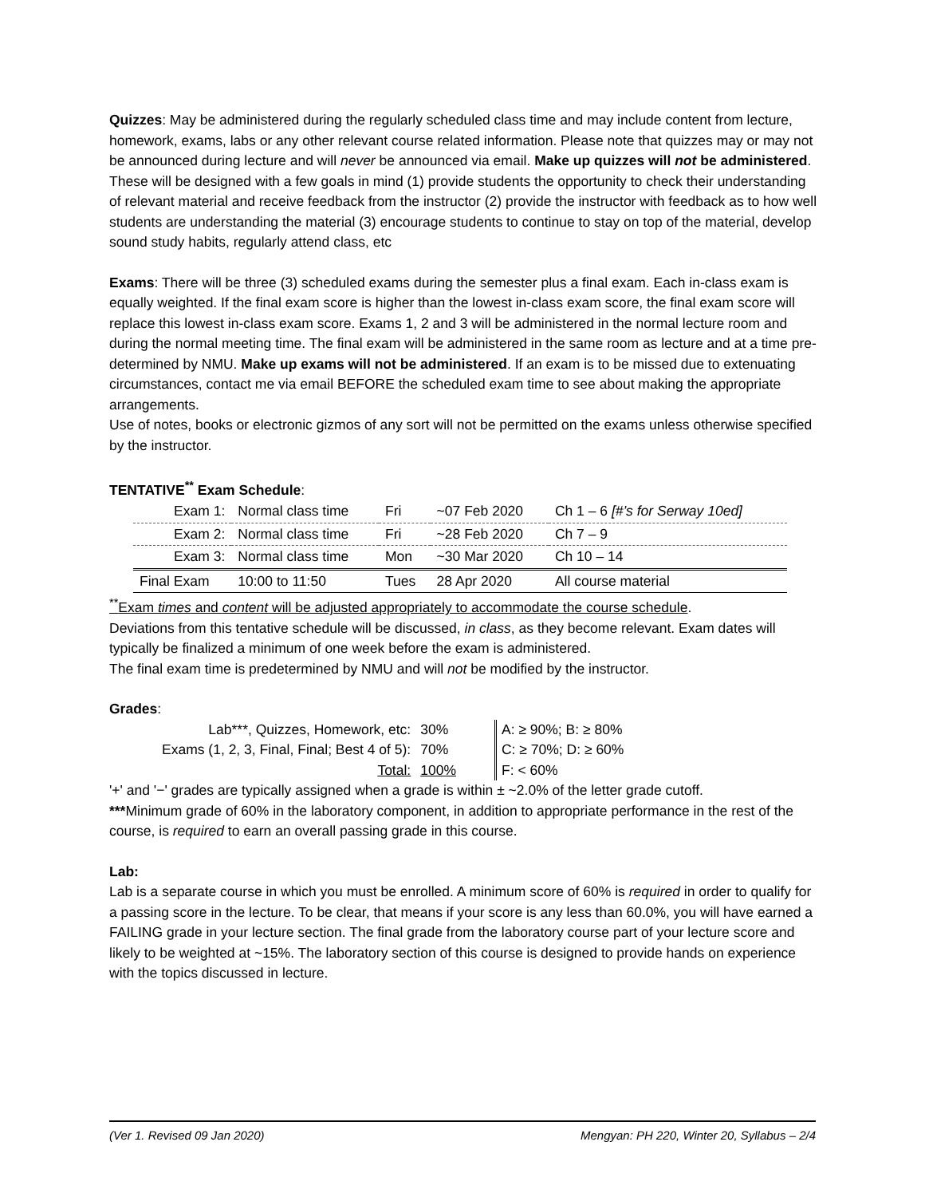Quizzes: May be administered during the regularly scheduled class time and may include content from lecture, homework, exams, labs or any other relevant course related information. Please note that quizzes may or may not be announced during lecture and will never be announced via email. Make up quizzes will not be administered. These will be designed with a few goals in mind (1) provide students the opportunity to check their understanding of relevant material and receive feedback from the instructor (2) provide the instructor with feedback as to how well students are understanding the material (3) encourage students to continue to stay on top of the material, develop sound study habits, regularly attend class, etc
Exams: There will be three (3) scheduled exams during the semester plus a final exam. Each in-class exam is equally weighted. If the final exam score is higher than the lowest in-class exam score, the final exam score will replace this lowest in-class exam score. Exams 1, 2 and 3 will be administered in the normal lecture room and during the normal meeting time. The final exam will be administered in the same room as lecture and at a time pre-determined by NMU. Make up exams will not be administered. If an exam is to be missed due to extenuating circumstances, contact me via email BEFORE the scheduled exam time to see about making the appropriate arrangements.
Use of notes, books or electronic gizmos of any sort will not be permitted on the exams unless otherwise specified by the instructor.
TENTATIVE<sup>**</sup> Exam Schedule:
| Exam 1: | Normal class time | Fri | ~07 Feb 2020 | Ch 1 – 6 [#’s for Serway 10ed] |
| Exam 2: | Normal class time | Fri | ~28 Feb 2020 | Ch 7 – 9 |
| Exam 3: | Normal class time | Mon | ~30 Mar 2020 | Ch 10 – 14 |
| Final Exam | 10:00 to 11:50 | Tues | 28 Apr 2020 | All course material |
<sup>**</sup> Exam times and content will be adjusted appropriately to accommodate the course schedule.
Deviations from this tentative schedule will be discussed, in class, as they become relevant. Exam dates will typically be finalized a minimum of one week before the exam is administered.
The final exam time is predetermined by NMU and will not be modified by the instructor.
Grades:
| Lab***, Quizzes, Homework, etc: | 30% | | A: ≥ 90%; B: ≥ 80% |
| Exams (1, 2, 3, Final, Final; Best 4 of 5): | 70% | | C: ≥ 70%; D: ≥ 60% |
| Total: | 100% | | F: < 60% |
'+' and '−' grades are typically assigned when a grade is within ± ~2.0% of the letter grade cutoff.
***Minimum grade of 60% in the laboratory component, in addition to appropriate performance in the rest of the course, is required to earn an overall passing grade in this course.
Lab:
Lab is a separate course in which you must be enrolled. A minimum score of 60% is required in order to qualify for a passing score in the lecture. To be clear, that means if your score is any less than 60.0%, you will have earned a FAILING grade in your lecture section. The final grade from the laboratory course part of your lecture score and likely to be weighted at ~15%. The laboratory section of this course is designed to provide hands on experience with the topics discussed in lecture.
(Ver 1. Revised 09 Jan 2020) Mengyan: PH 220, Winter 20, Syllabus – 2/4